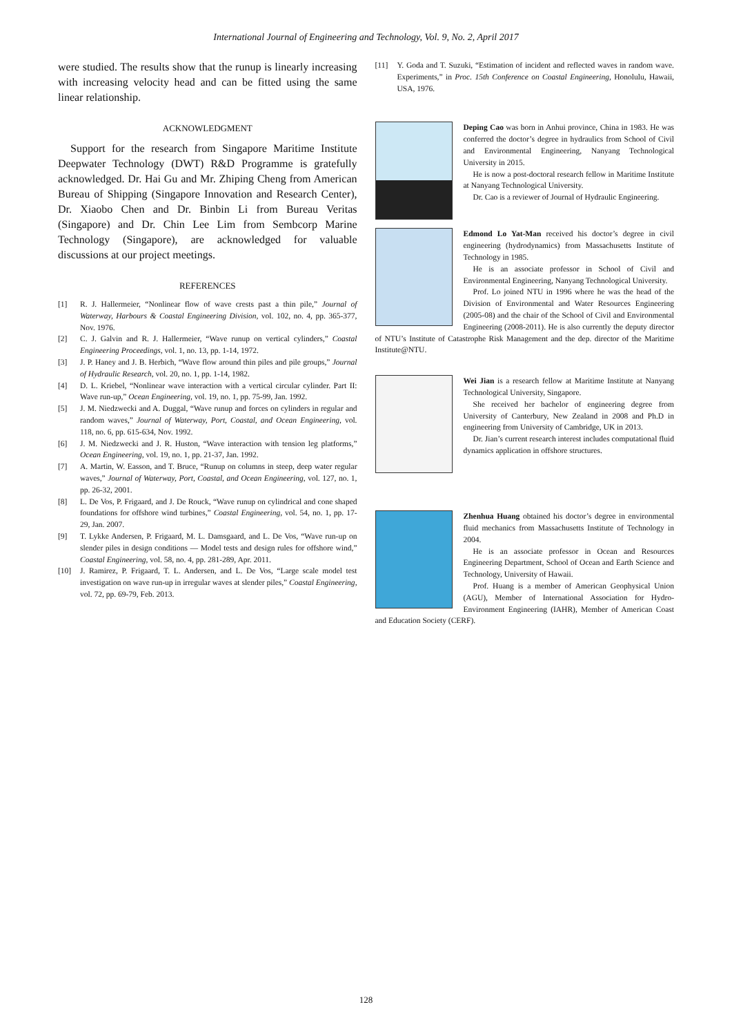International Journal of Engineering and Technology, Vol. 9, No. 2, April 2017
were studied. The results show that the runup is linearly increasing with increasing velocity head and can be fitted using the same linear relationship.
ACKNOWLEDGMENT
Support for the research from Singapore Maritime Institute Deepwater Technology (DWT) R&D Programme is gratefully acknowledged. Dr. Hai Gu and Mr. Zhiping Cheng from American Bureau of Shipping (Singapore Innovation and Research Center), Dr. Xiaobo Chen and Dr. Binbin Li from Bureau Veritas (Singapore) and Dr. Chin Lee Lim from Sembcorp Marine Technology (Singapore), are acknowledged for valuable discussions at our project meetings.
REFERENCES
[1] R. J. Hallermeier, “Nonlinear flow of wave crests past a thin pile,” Journal of Waterway, Harbours & Coastal Engineering Division, vol. 102, no. 4, pp. 365-377, Nov. 1976.
[2] C. J. Galvin and R. J. Hallermeier, “Wave runup on vertical cylinders,” Coastal Engineering Proceedings, vol. 1, no. 13, pp. 1-14, 1972.
[3] J. P. Haney and J. B. Herbich, “Wave flow around thin piles and pile groups,” Journal of Hydraulic Research, vol. 20, no. 1, pp. 1-14, 1982.
[4] D. L. Kriebel, “Nonlinear wave interaction with a vertical circular cylinder. Part II: Wave run-up,” Ocean Engineering, vol. 19, no. 1, pp. 75-99, Jan. 1992.
[5] J. M. Niedzwecki and A. Duggal, “Wave runup and forces on cylinders in regular and random waves,” Journal of Waterway, Port, Coastal, and Ocean Engineering, vol. 118, no. 6, pp. 615-634, Nov. 1992.
[6] J. M. Niedzwecki and J. R. Huston, “Wave interaction with tension leg platforms,” Ocean Engineering, vol. 19, no. 1, pp. 21-37, Jan. 1992.
[7] A. Martin, W. Easson, and T. Bruce, “Runup on columns in steep, deep water regular waves,” Journal of Waterway, Port, Coastal, and Ocean Engineering, vol. 127, no. 1, pp. 26-32, 2001.
[8] L. De Vos, P. Frigaard, and J. De Rouck, “Wave runup on cylindrical and cone shaped foundations for offshore wind turbines,” Coastal Engineering, vol. 54, no. 1, pp. 17-29, Jan. 2007.
[9] T. Lykke Andersen, P. Frigaard, M. L. Damsgaard, and L. De Vos, “Wave run-up on slender piles in design conditions — Model tests and design rules for offshore wind,” Coastal Engineering, vol. 58, no. 4, pp. 281-289, Apr. 2011.
[10] J. Ramirez, P. Frigaard, T. L. Andersen, and L. De Vos, “Large scale model test investigation on wave run-up in irregular waves at slender piles,” Coastal Engineering, vol. 72, pp. 69-79, Feb. 2013.
[11] Y. Goda and T. Suzuki, “Estimation of incident and reflected waves in random wave. Experiments,” in Proc. 15th Conference on Coastal Engineering, Honolulu, Hawaii, USA, 1976.
Deping Cao was born in Anhui province, China in 1983. He was conferred the doctor’s degree in hydraulics from School of Civil and Environmental Engineering, Nanyang Technological University in 2015.
He is now a post-doctoral research fellow in Maritime Institute at Nanyang Technological University.
Dr. Cao is a reviewer of Journal of Hydraulic Engineering.
Edmond Lo Yat-Man received his doctor’s degree in civil engineering (hydrodynamics) from Massachusetts Institute of Technology in 1985.
He is an associate professor in School of Civil and Environmental Engineering, Nanyang Technological University.
Prof. Lo joined NTU in 1996 where he was the head of the Division of Environmental and Water Resources Engineering (2005-08) and the chair of the School of Civil and Environmental Engineering (2008-2011). He is also currently the deputy director of NTU’s Institute of Catastrophe Risk Management and the dep. director of the Maritime Institute@NTU.
Wei Jian is a research fellow at Maritime Institute at Nanyang Technological University, Singapore.
She received her bachelor of engineering degree from University of Canterbury, New Zealand in 2008 and Ph.D in engineering from University of Cambridge, UK in 2013.
Dr. Jian’s current research interest includes computational fluid dynamics application in offshore structures.
Zhenhua Huang obtained his doctor’s degree in environmental fluid mechanics from Massachusetts Institute of Technology in 2004.
He is an associate professor in Ocean and Resources Engineering Department, School of Ocean and Earth Science and Technology, University of Hawaii.
Prof. Huang is a member of American Geophysical Union (AGU), Member of International Association for Hydro-Environment Engineering (IAHR), Member of American Coast and Education Society (CERF).
128